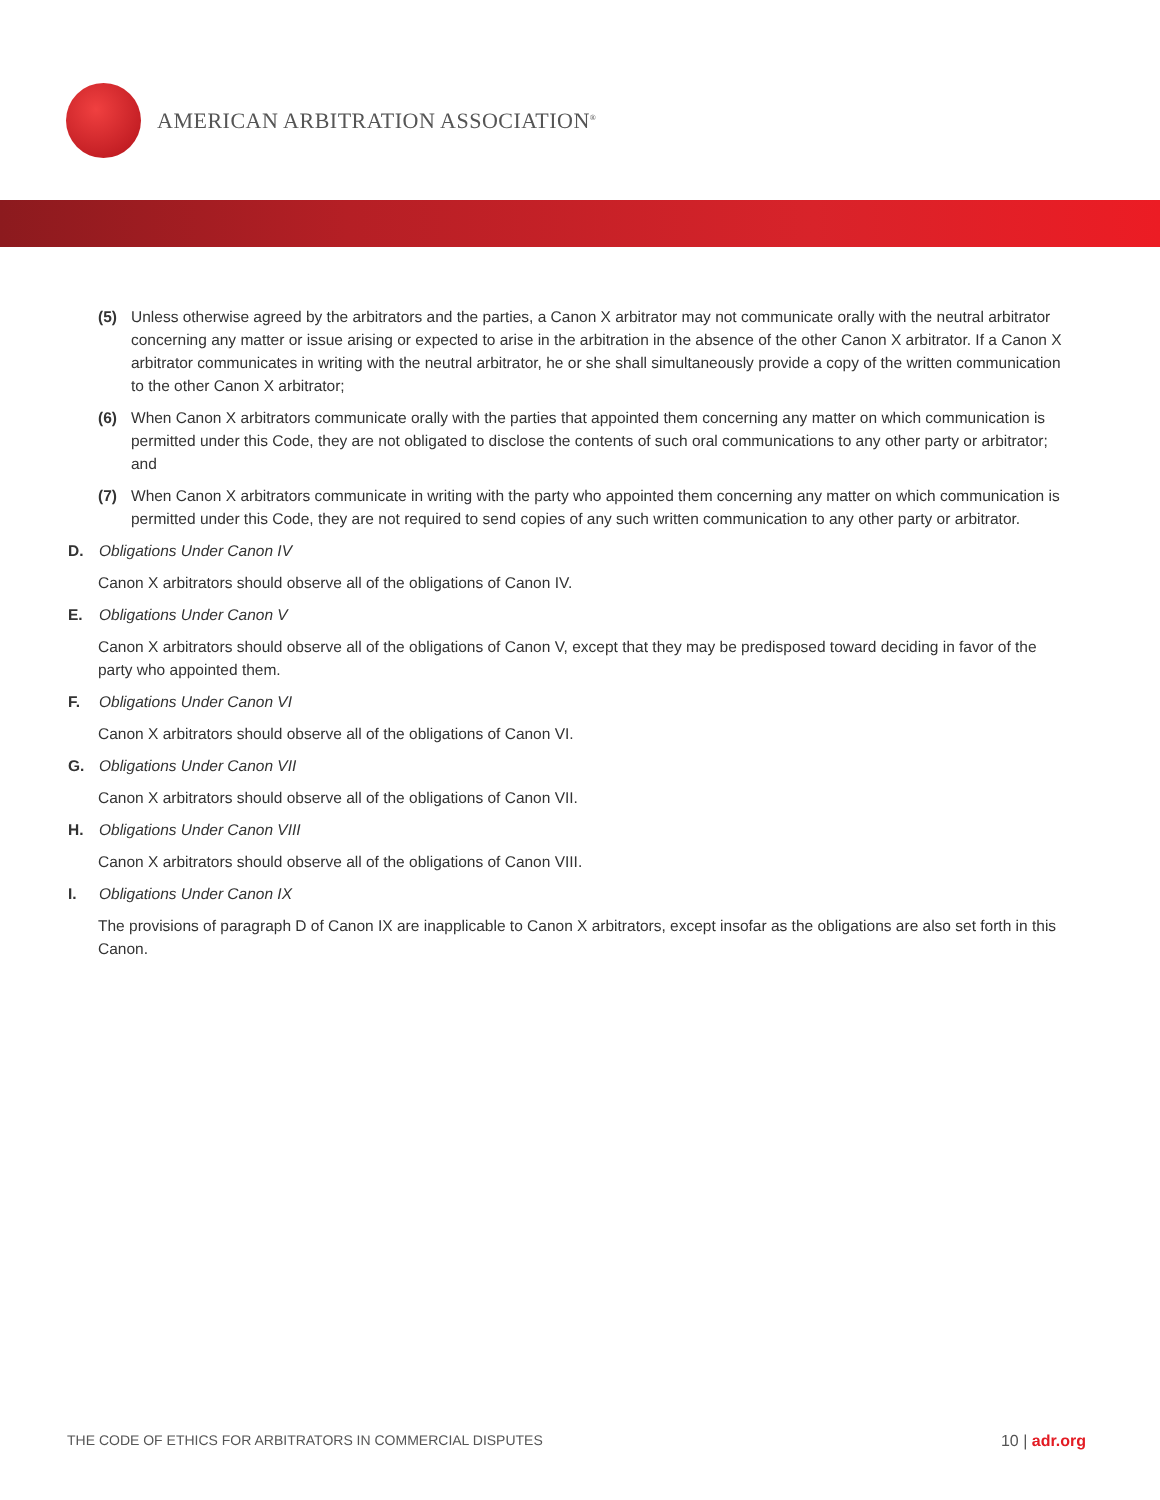AMERICAN ARBITRATION ASSOCIATION<sup>®</sup>
(5) Unless otherwise agreed by the arbitrators and the parties, a Canon X arbitrator may not communicate orally with the neutral arbitrator concerning any matter or issue arising or expected to arise in the arbitration in the absence of the other Canon X arbitrator. If a Canon X arbitrator communicates in writing with the neutral arbitrator, he or she shall simultaneously provide a copy of the written communication to the other Canon X arbitrator;
(6) When Canon X arbitrators communicate orally with the parties that appointed them concerning any matter on which communication is permitted under this Code, they are not obligated to disclose the contents of such oral communications to any other party or arbitrator; and
(7) When Canon X arbitrators communicate in writing with the party who appointed them concerning any matter on which communication is permitted under this Code, they are not required to send copies of any such written communication to any other party or arbitrator.
D. Obligations Under Canon IV
Canon X arbitrators should observe all of the obligations of Canon IV.
E. Obligations Under Canon V
Canon X arbitrators should observe all of the obligations of Canon V, except that they may be predisposed toward deciding in favor of the party who appointed them.
F. Obligations Under Canon VI
Canon X arbitrators should observe all of the obligations of Canon VI.
G. Obligations Under Canon VII
Canon X arbitrators should observe all of the obligations of Canon VII.
H. Obligations Under Canon VIII
Canon X arbitrators should observe all of the obligations of Canon VIII.
I. Obligations Under Canon IX
The provisions of paragraph D of Canon IX are inapplicable to Canon X arbitrators, except insofar as the obligations are also set forth in this Canon.
THE CODE OF ETHICS FOR ARBITRATORS IN COMMERCIAL DISPUTES
10 | adr.org